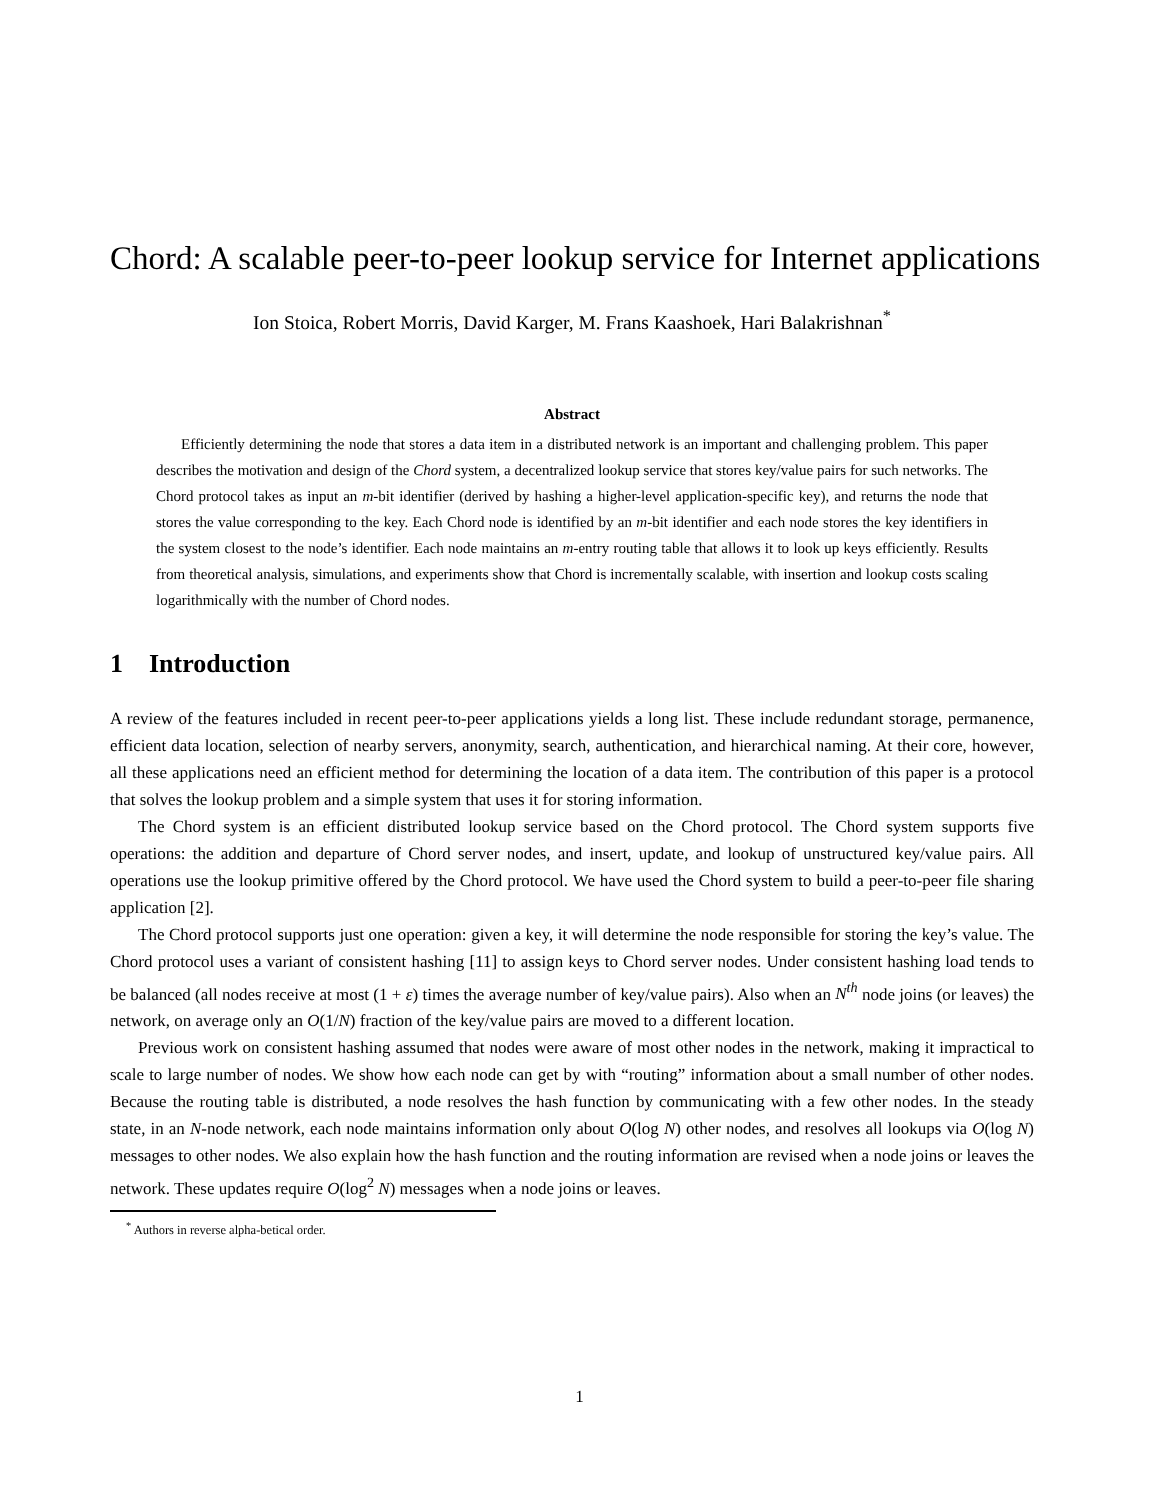Chord: A scalable peer-to-peer lookup service for Internet applications
Ion Stoica, Robert Morris, David Karger, M. Frans Kaashoek, Hari Balakrishnan<sup>*</sup>
Abstract
Efficiently determining the node that stores a data item in a distributed network is an important and challenging problem. This paper describes the motivation and design of the Chord system, a decentralized lookup service that stores key/value pairs for such networks. The Chord protocol takes as input an m-bit identifier (derived by hashing a higher-level application-specific key), and returns the node that stores the value corresponding to the key. Each Chord node is identified by an m-bit identifier and each node stores the key identifiers in the system closest to the node’s identifier. Each node maintains an m-entry routing table that allows it to look up keys efficiently. Results from theoretical analysis, simulations, and experiments show that Chord is incrementally scalable, with insertion and lookup costs scaling logarithmically with the number of Chord nodes.
1 Introduction
A review of the features included in recent peer-to-peer applications yields a long list. These include redundant storage, permanence, efficient data location, selection of nearby servers, anonymity, search, authentication, and hierarchical naming. At their core, however, all these applications need an efficient method for determining the location of a data item. The contribution of this paper is a protocol that solves the lookup problem and a simple system that uses it for storing information.
The Chord system is an efficient distributed lookup service based on the Chord protocol. The Chord system supports five operations: the addition and departure of Chord server nodes, and insert, update, and lookup of unstructured key/value pairs. All operations use the lookup primitive offered by the Chord protocol. We have used the Chord system to build a peer-to-peer file sharing application [2].
The Chord protocol supports just one operation: given a key, it will determine the node responsible for storing the key’s value. The Chord protocol uses a variant of consistent hashing [11] to assign keys to Chord server nodes. Under consistent hashing load tends to be balanced (all nodes receive at most (1 + ε) times the average number of key/value pairs). Also when an N<sup>th</sup> node joins (or leaves) the network, on average only an O(1/N) fraction of the key/value pairs are moved to a different location.
Previous work on consistent hashing assumed that nodes were aware of most other nodes in the network, making it impractical to scale to large number of nodes. We show how each node can get by with “routing” information about a small number of other nodes. Because the routing table is distributed, a node resolves the hash function by communicating with a few other nodes. In the steady state, in an N-node network, each node maintains information only about O(log N) other nodes, and resolves all lookups via O(log N) messages to other nodes. We also explain how the hash function and the routing information are revised when a node joins or leaves the network. These updates require O(log<sup>2</sup> N) messages when a node joins or leaves.
<sup>*</sup> Authors in reverse alpha-betical order.
1